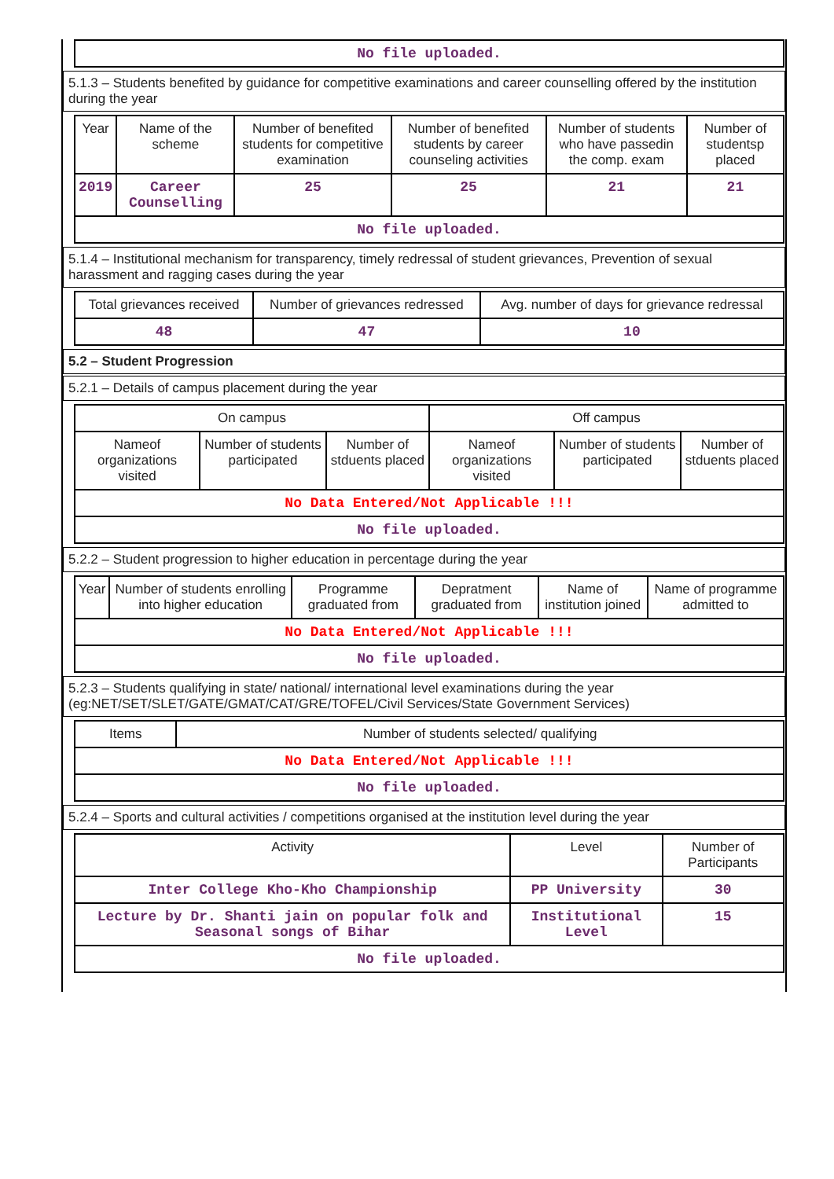| No file uploaded. |
5.1.3 – Students benefited by guidance for competitive examinations and career counselling offered by the institution during the year
| Year | Name of the scheme | Number of benefited students for competitive examination | Number of benefited students by career counseling activities | Number of students who have passedin the comp. exam | Number of studentsp placed |
| --- | --- | --- | --- | --- | --- |
| 2019 | Career Counselling | 25 | 25 | 21 | 21 |
| No file uploaded. | | | | | |
5.1.4 – Institutional mechanism for transparency, timely redressal of student grievances, Prevention of sexual harassment and ragging cases during the year
| Total grievances received | Number of grievances redressed | Avg. number of days for grievance redressal |
| --- | --- | --- |
| 48 | 47 | 10 |
5.2 – Student Progression
5.2.1 – Details of campus placement during the year
| On campus | | | Off campus | | |
| --- | --- | --- | --- | --- | --- |
| Nameof organizations visited | Number of students participated | Number of stduents placed | Nameof organizations visited | Number of students participated | Number of stduents placed |
| No Data Entered/Not Applicable !!! | | | | | |
| No file uploaded. | | | | | |
5.2.2 – Student progression to higher education in percentage during the year
| Year | Number of students enrolling into higher education | Programme graduated from | Depratment graduated from | Name of institution joined | Name of programme admitted to |
| --- | --- | --- | --- | --- | --- |
| No Data Entered/Not Applicable !!! | | | | | |
| No file uploaded. | | | | | |
5.2.3 – Students qualifying in state/ national/ international level examinations during the year (eg:NET/SET/SLET/GATE/GMAT/CAT/GRE/TOFEL/Civil Services/State Government Services)
| Items | Number of students selected/ qualifying |
| --- | --- |
| No Data Entered/Not Applicable !!! | |
| No file uploaded. | |
5.2.4 – Sports and cultural activities / competitions organised at the institution level during the year
| Activity | Level | Number of Participants |
| --- | --- | --- |
| Inter College Kho-Kho Championship | PP University | 30 |
| Lecture by Dr. Shanti jain on popular folk and Seasonal songs of Bihar | Institutional Level | 15 |
| No file uploaded. | | |